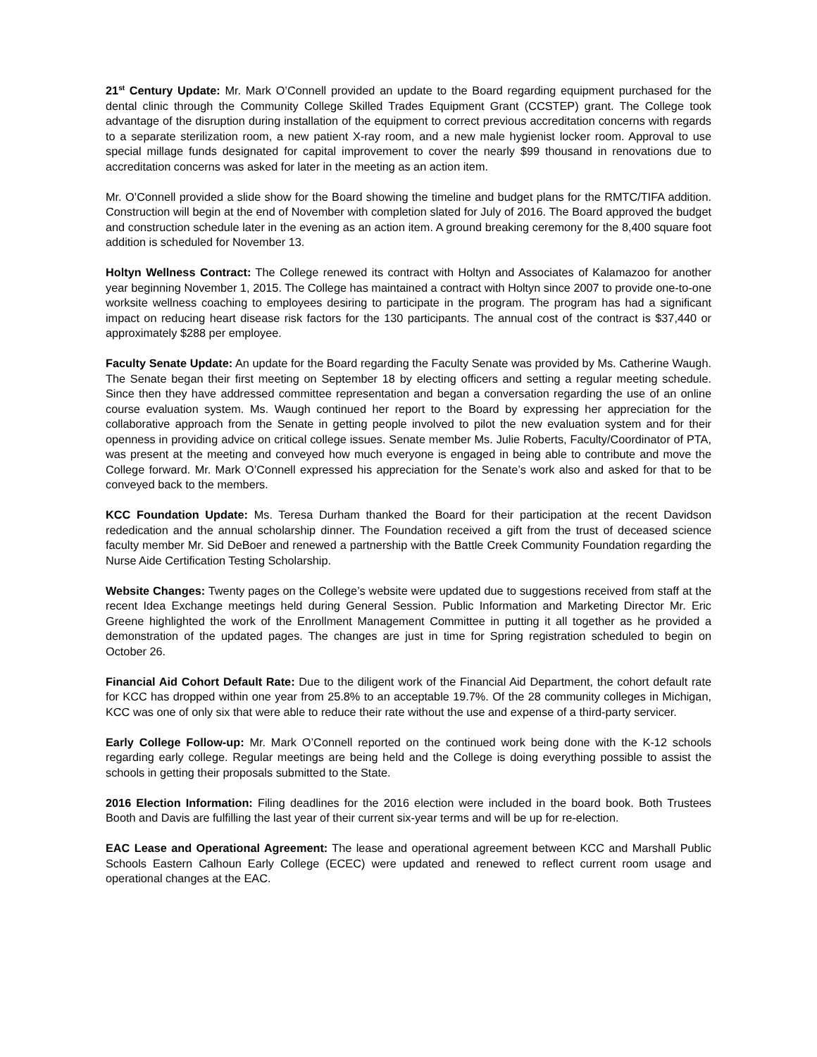21<sup>st</sup> Century Update: Mr. Mark O’Connell provided an update to the Board regarding equipment purchased for the dental clinic through the Community College Skilled Trades Equipment Grant (CCSTEP) grant. The College took advantage of the disruption during installation of the equipment to correct previous accreditation concerns with regards to a separate sterilization room, a new patient X-ray room, and a new male hygienist locker room. Approval to use special millage funds designated for capital improvement to cover the nearly $99 thousand in renovations due to accreditation concerns was asked for later in the meeting as an action item.
Mr. O’Connell provided a slide show for the Board showing the timeline and budget plans for the RMTC/TIFA addition. Construction will begin at the end of November with completion slated for July of 2016. The Board approved the budget and construction schedule later in the evening as an action item. A ground breaking ceremony for the 8,400 square foot addition is scheduled for November 13.
Holtyn Wellness Contract: The College renewed its contract with Holtyn and Associates of Kalamazoo for another year beginning November 1, 2015. The College has maintained a contract with Holtyn since 2007 to provide one-to-one worksite wellness coaching to employees desiring to participate in the program. The program has had a significant impact on reducing heart disease risk factors for the 130 participants. The annual cost of the contract is $37,440 or approximately $288 per employee.
Faculty Senate Update: An update for the Board regarding the Faculty Senate was provided by Ms. Catherine Waugh. The Senate began their first meeting on September 18 by electing officers and setting a regular meeting schedule. Since then they have addressed committee representation and began a conversation regarding the use of an online course evaluation system. Ms. Waugh continued her report to the Board by expressing her appreciation for the collaborative approach from the Senate in getting people involved to pilot the new evaluation system and for their openness in providing advice on critical college issues. Senate member Ms. Julie Roberts, Faculty/Coordinator of PTA, was present at the meeting and conveyed how much everyone is engaged in being able to contribute and move the College forward. Mr. Mark O’Connell expressed his appreciation for the Senate’s work also and asked for that to be conveyed back to the members.
KCC Foundation Update: Ms. Teresa Durham thanked the Board for their participation at the recent Davidson rededication and the annual scholarship dinner. The Foundation received a gift from the trust of deceased science faculty member Mr. Sid DeBoer and renewed a partnership with the Battle Creek Community Foundation regarding the Nurse Aide Certification Testing Scholarship.
Website Changes: Twenty pages on the College’s website were updated due to suggestions received from staff at the recent Idea Exchange meetings held during General Session. Public Information and Marketing Director Mr. Eric Greene highlighted the work of the Enrollment Management Committee in putting it all together as he provided a demonstration of the updated pages. The changes are just in time for Spring registration scheduled to begin on October 26.
Financial Aid Cohort Default Rate: Due to the diligent work of the Financial Aid Department, the cohort default rate for KCC has dropped within one year from 25.8% to an acceptable 19.7%. Of the 28 community colleges in Michigan, KCC was one of only six that were able to reduce their rate without the use and expense of a third-party servicer.
Early College Follow-up: Mr. Mark O’Connell reported on the continued work being done with the K-12 schools regarding early college. Regular meetings are being held and the College is doing everything possible to assist the schools in getting their proposals submitted to the State.
2016 Election Information: Filing deadlines for the 2016 election were included in the board book. Both Trustees Booth and Davis are fulfilling the last year of their current six-year terms and will be up for re-election.
EAC Lease and Operational Agreement: The lease and operational agreement between KCC and Marshall Public Schools Eastern Calhoun Early College (ECEC) were updated and renewed to reflect current room usage and operational changes at the EAC.